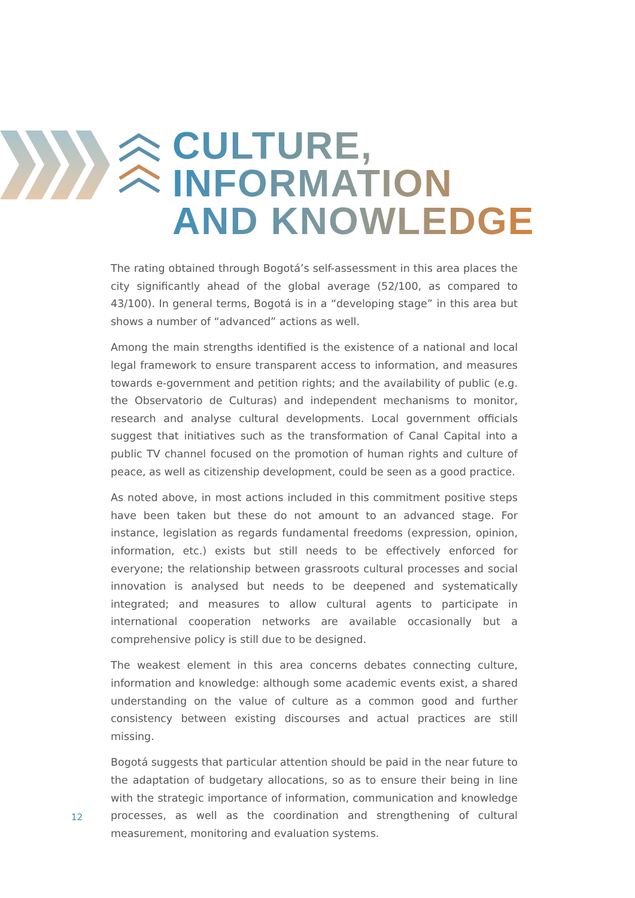CULTURE,
INFORMATION
AND KNOWLEDGE
The rating obtained through Bogotá’s self-assessment in this area places the city significantly ahead of the global average (52/100, as compared to 43/100). In general terms, Bogotá is in a “developing stage” in this area but shows a number of “advanced” actions as well.
Among the main strengths identified is the existence of a national and local legal framework to ensure transparent access to information, and measures towards e-government and petition rights; and the availability of public (e.g. the Observatorio de Culturas) and independent mechanisms to monitor, research and analyse cultural developments. Local government officials suggest that initiatives such as the transformation of Canal Capital into a public TV channel focused on the promotion of human rights and culture of peace, as well as citizenship development, could be seen as a good practice.
As noted above, in most actions included in this commitment positive steps have been taken but these do not amount to an advanced stage. For instance, legislation as regards fundamental freedoms (expression, opinion, information, etc.) exists but still needs to be effectively enforced for everyone; the relationship between grassroots cultural processes and social innovation is analysed but needs to be deepened and systematically integrated; and measures to allow cultural agents to participate in international cooperation networks are available occasionally but a comprehensive policy is still due to be designed.
The weakest element in this area concerns debates connecting culture, information and knowledge: although some academic events exist, a shared understanding on the value of culture as a common good and further consistency between existing discourses and actual practices are still missing.
Bogotá suggests that particular attention should be paid in the near future to the adaptation of budgetary allocations, so as to ensure their being in line with the strategic importance of information, communication and knowledge processes, as well as the coordination and strengthening of cultural measurement, monitoring and evaluation systems.
12